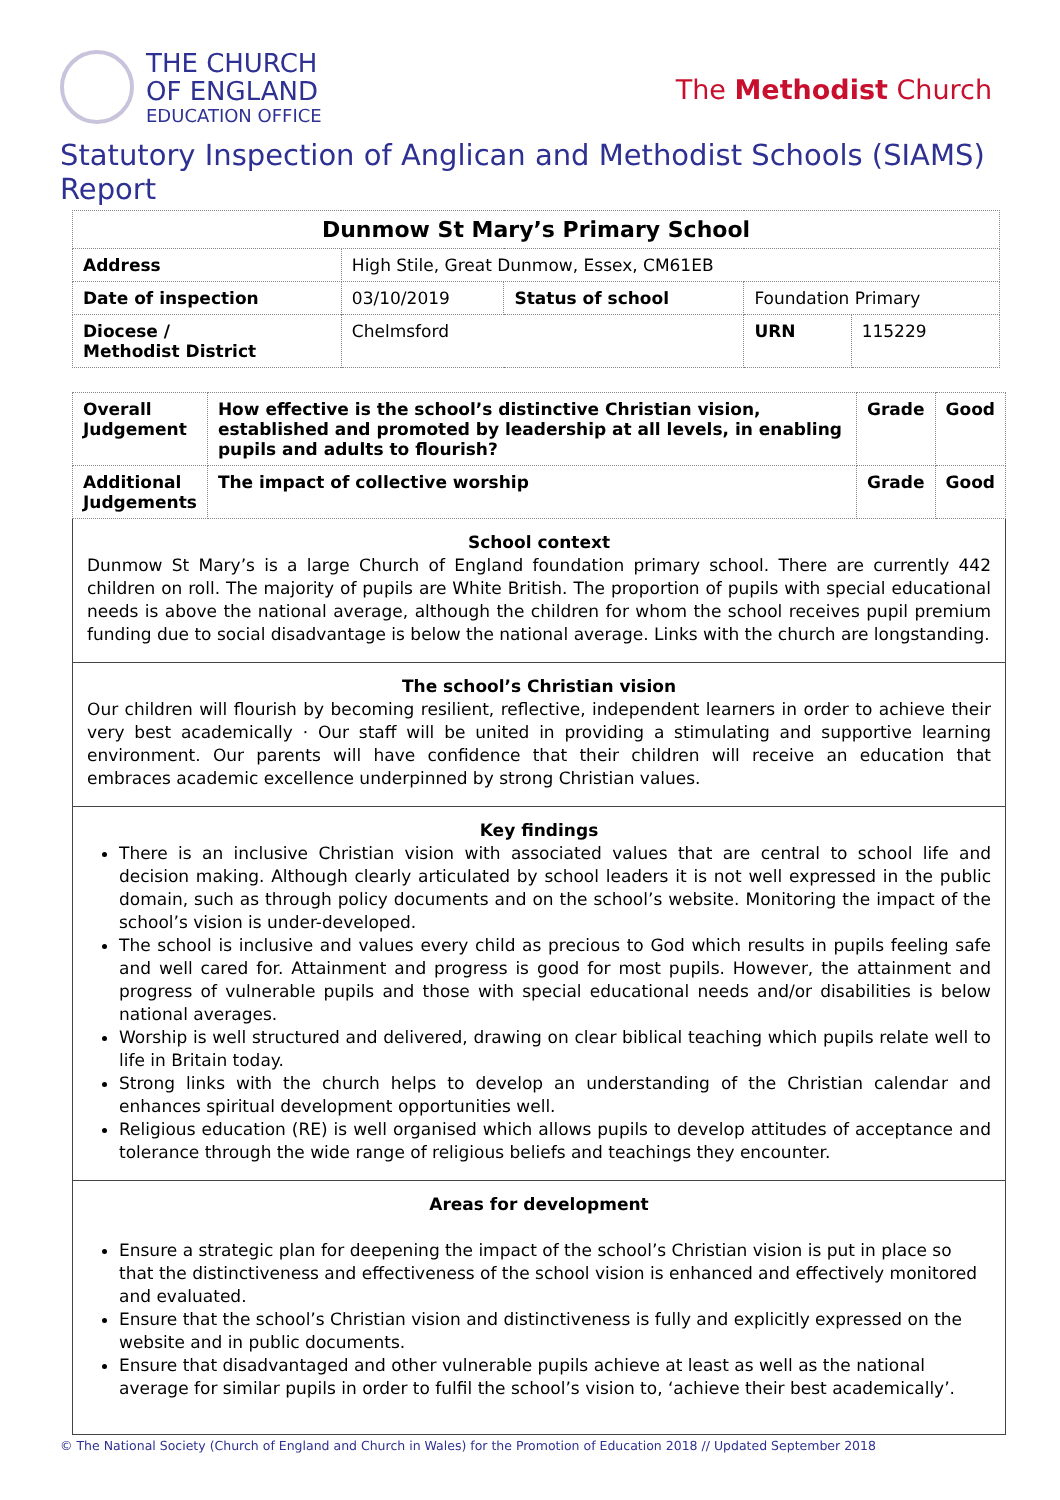THE CHURCH
OF ENGLAND
EDUCATION OFFICE
The Methodist Church
Statutory Inspection of Anglican and Methodist Schools (SIAMS) Report
| Dunmow St Mary’s Primary School | | | | | |
| Address | High Stile, Great Dunmow, Essex, CM61EB | | | | |
| Date of inspection | | 03/10/2019 | Status of school | Foundation Primary | |
| Diocese / Methodist District | | Chelmsford | | URN | 115229 |
| Overall Judgement | How effective is the school’s distinctive Christian vision, established and promoted by leadership at all levels, in enabling pupils and adults to flourish? | Grade | Good |
| Additional Judgements | The impact of collective worship | Grade | Good |
School context
Dunmow St Mary’s is a large Church of England foundation primary school. There are currently 442 children on roll. The majority of pupils are White British. The proportion of pupils with special educational needs is above the national average, although the children for whom the school receives pupil premium funding due to social disadvantage is below the national average. Links with the church are longstanding.
The school’s Christian vision
Our children will flourish by becoming resilient, reflective, independent learners in order to achieve their very best academically · Our staff will be united in providing a stimulating and supportive learning environment. Our parents will have confidence that their children will receive an education that embraces academic excellence underpinned by strong Christian values.
Key findings
There is an inclusive Christian vision with associated values that are central to school life and decision making. Although clearly articulated by school leaders it is not well expressed in the public domain, such as through policy documents and on the school’s website. Monitoring the impact of the school’s vision is under-developed.
The school is inclusive and values every child as precious to God which results in pupils feeling safe and well cared for. Attainment and progress is good for most pupils. However, the attainment and progress of vulnerable pupils and those with special educational needs and/or disabilities is below national averages.
Worship is well structured and delivered, drawing on clear biblical teaching which pupils relate well to life in Britain today.
Strong links with the church helps to develop an understanding of the Christian calendar and enhances spiritual development opportunities well.
Religious education (RE) is well organised which allows pupils to develop attitudes of acceptance and tolerance through the wide range of religious beliefs and teachings they encounter.
Areas for development
Ensure a strategic plan for deepening the impact of the school’s Christian vision is put in place so that the distinctiveness and effectiveness of the school vision is enhanced and effectively monitored and evaluated.
Ensure that the school’s Christian vision and distinctiveness is fully and explicitly expressed on the website and in public documents.
Ensure that disadvantaged and other vulnerable pupils achieve at least as well as the national average for similar pupils in order to fulfil the school’s vision to, ‘achieve their best academically’.
© The National Society (Church of England and Church in Wales) for the Promotion of Education 2018 // Updated September 2018